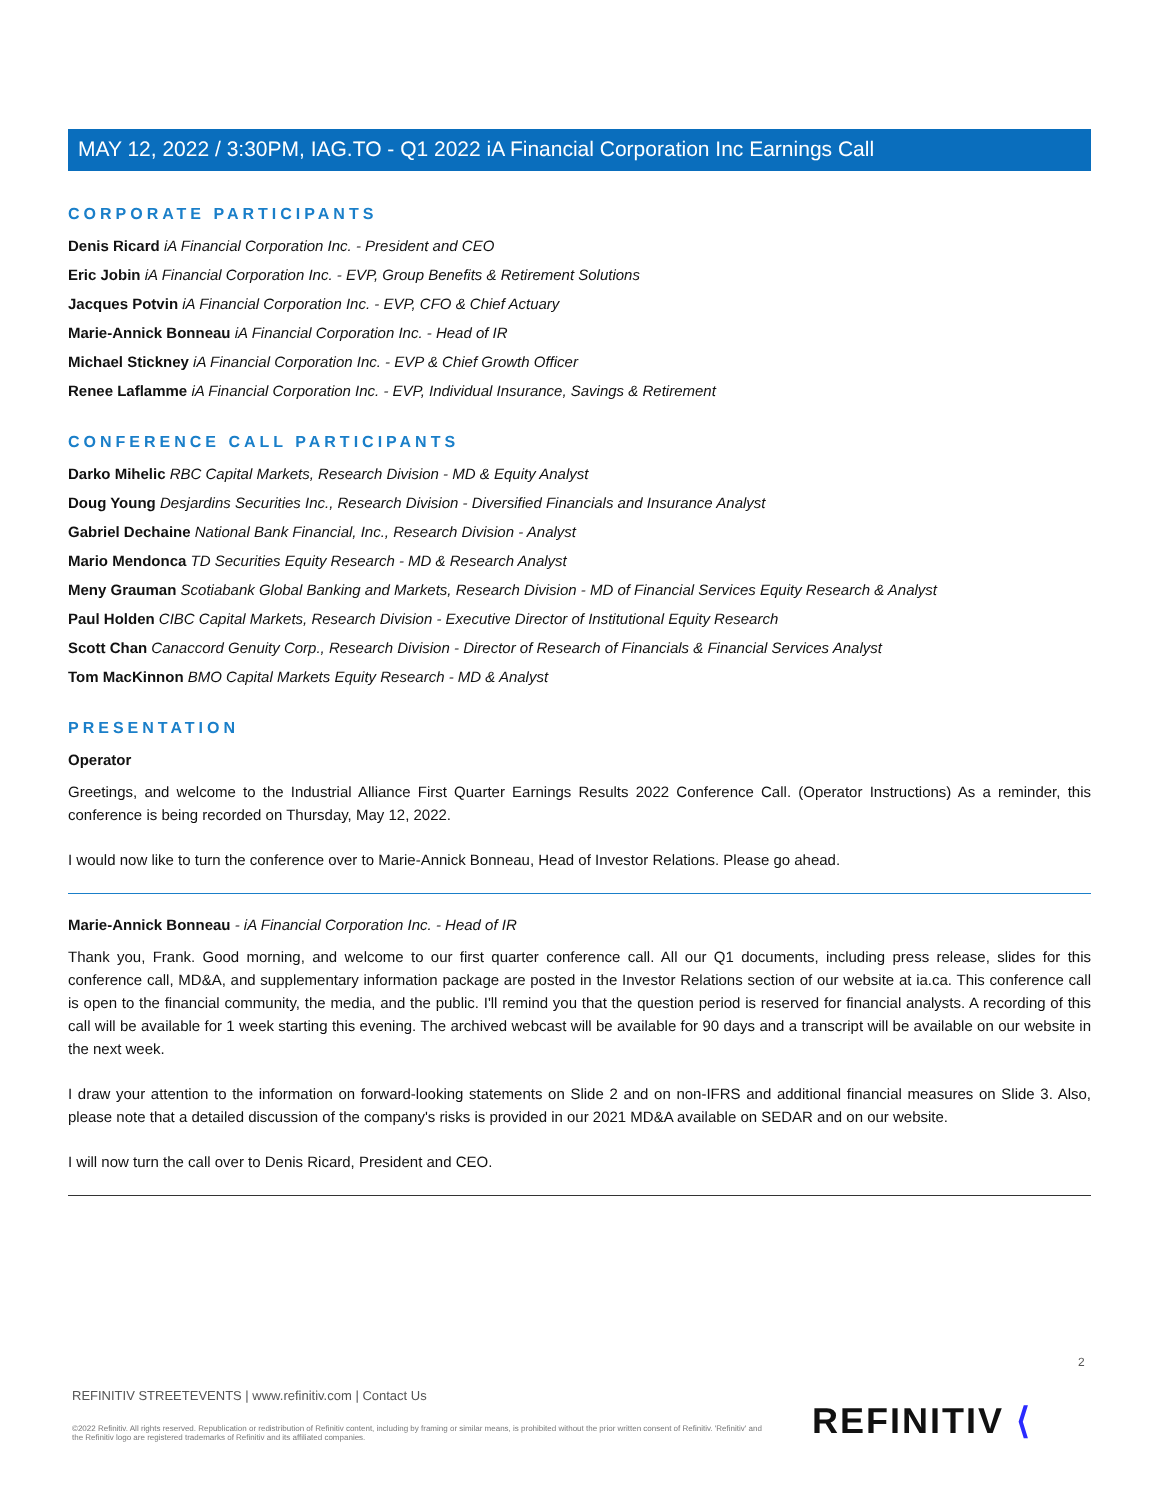MAY 12, 2022 / 3:30PM, IAG.TO - Q1 2022 iA Financial Corporation Inc Earnings Call
CORPORATE PARTICIPANTS
Denis Ricard iA Financial Corporation Inc. - President and CEO
Eric Jobin iA Financial Corporation Inc. - EVP, Group Benefits & Retirement Solutions
Jacques Potvin iA Financial Corporation Inc. - EVP, CFO & Chief Actuary
Marie-Annick Bonneau iA Financial Corporation Inc. - Head of IR
Michael Stickney iA Financial Corporation Inc. - EVP & Chief Growth Officer
Renee Laflamme iA Financial Corporation Inc. - EVP, Individual Insurance, Savings & Retirement
CONFERENCE CALL PARTICIPANTS
Darko Mihelic RBC Capital Markets, Research Division - MD & Equity Analyst
Doug Young Desjardins Securities Inc., Research Division - Diversified Financials and Insurance Analyst
Gabriel Dechaine National Bank Financial, Inc., Research Division - Analyst
Mario Mendonca TD Securities Equity Research - MD & Research Analyst
Meny Grauman Scotiabank Global Banking and Markets, Research Division - MD of Financial Services Equity Research & Analyst
Paul Holden CIBC Capital Markets, Research Division - Executive Director of Institutional Equity Research
Scott Chan Canaccord Genuity Corp., Research Division - Director of Research of Financials & Financial Services Analyst
Tom MacKinnon BMO Capital Markets Equity Research - MD & Analyst
PRESENTATION
Operator
Greetings, and welcome to the Industrial Alliance First Quarter Earnings Results 2022 Conference Call. (Operator Instructions) As a reminder, this conference is being recorded on Thursday, May 12, 2022.
I would now like to turn the conference over to Marie-Annick Bonneau, Head of Investor Relations. Please go ahead.
Marie-Annick Bonneau - iA Financial Corporation Inc. - Head of IR
Thank you, Frank. Good morning, and welcome to our first quarter conference call. All our Q1 documents, including press release, slides for this conference call, MD&A, and supplementary information package are posted in the Investor Relations section of our website at ia.ca. This conference call is open to the financial community, the media, and the public. I'll remind you that the question period is reserved for financial analysts. A recording of this call will be available for 1 week starting this evening. The archived webcast will be available for 90 days and a transcript will be available on our website in the next week.
I draw your attention to the information on forward-looking statements on Slide 2 and on non-IFRS and additional financial measures on Slide 3. Also, please note that a detailed discussion of the company's risks is provided in our 2021 MD&A available on SEDAR and on our website.
I will now turn the call over to Denis Ricard, President and CEO.
2
REFINITIV STREETEVENTS | www.refinitiv.com | Contact Us
©2022 Refinitiv. All rights reserved. Republication or redistribution of Refinitiv content, including by framing or similar means, is prohibited without the prior written consent of Refinitiv. 'Refinitiv' and the Refinitiv logo are registered trademarks of Refinitiv and its affiliated companies.
REFINITIV ⟨